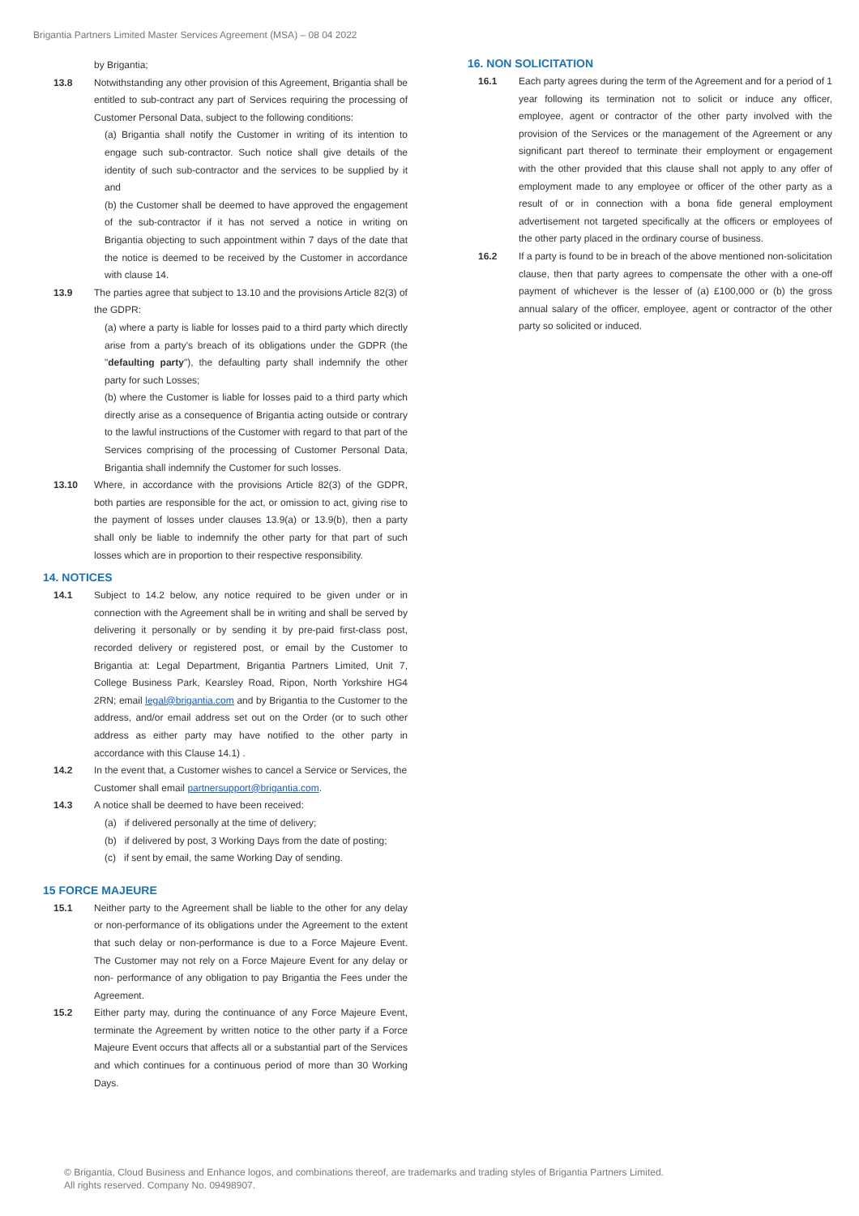Brigantia Partners Limited Master Services Agreement (MSA) – 08 04 2022
by Brigantia;
13.8 Notwithstanding any other provision of this Agreement, Brigantia shall be entitled to sub-contract any part of Services requiring the processing of Customer Personal Data, subject to the following conditions:
(a) Brigantia shall notify the Customer in writing of its intention to engage such sub-contractor. Such notice shall give details of the identity of such sub-contractor and the services to be supplied by it and
(b) the Customer shall be deemed to have approved the engagement of the sub-contractor if it has not served a notice in writing on Brigantia objecting to such appointment within 7 days of the date that the notice is deemed to be received by the Customer in accordance with clause 14.
13.9 The parties agree that subject to 13.10 and the provisions Article 82(3) of the GDPR:
(a) where a party is liable for losses paid to a third party which directly arise from a party's breach of its obligations under the GDPR (the "defaulting party"), the defaulting party shall indemnify the other party for such Losses;
(b) where the Customer is liable for losses paid to a third party which directly arise as a consequence of Brigantia acting outside or contrary to the lawful instructions of the Customer with regard to that part of the Services comprising of the processing of Customer Personal Data, Brigantia shall indemnify the Customer for such losses.
13.10 Where, in accordance with the provisions Article 82(3) of the GDPR, both parties are responsible for the act, or omission to act, giving rise to the payment of losses under clauses 13.9(a) or 13.9(b), then a party shall only be liable to indemnify the other party for that part of such losses which are in proportion to their respective responsibility.
14. NOTICES
14.1 Subject to 14.2 below, any notice required to be given under or in connection with the Agreement shall be in writing and shall be served by delivering it personally or by sending it by pre-paid first-class post, recorded delivery or registered post, or email by the Customer to Brigantia at: Legal Department, Brigantia Partners Limited, Unit 7, College Business Park, Kearsley Road, Ripon, North Yorkshire HG4 2RN; email legal@brigantia.com and by Brigantia to the Customer to the address, and/or email address set out on the Order (or to such other address as either party may have notified to the other party in accordance with this Clause 14.1) .
14.2 In the event that, a Customer wishes to cancel a Service or Services, the Customer shall email partnersupport@brigantia.com.
14.3 A notice shall be deemed to have been received:
(a) if delivered personally at the time of delivery;
(b) if delivered by post, 3 Working Days from the date of posting;
(c) if sent by email, the same Working Day of sending.
15 FORCE MAJEURE
15.1 Neither party to the Agreement shall be liable to the other for any delay or non-performance of its obligations under the Agreement to the extent that such delay or non-performance is due to a Force Majeure Event. The Customer may not rely on a Force Majeure Event for any delay or non- performance of any obligation to pay Brigantia the Fees under the Agreement.
15.2 Either party may, during the continuance of any Force Majeure Event, terminate the Agreement by written notice to the other party if a Force Majeure Event occurs that affects all or a substantial part of the Services and which continues for a continuous period of more than 30 Working Days.
16. NON SOLICITATION
16.1 Each party agrees during the term of the Agreement and for a period of 1 year following its termination not to solicit or induce any officer, employee, agent or contractor of the other party involved with the provision of the Services or the management of the Agreement or any significant part thereof to terminate their employment or engagement with the other provided that this clause shall not apply to any offer of employment made to any employee or officer of the other party as a result of or in connection with a bona fide general employment advertisement not targeted specifically at the officers or employees of the other party placed in the ordinary course of business.
16.2 If a party is found to be in breach of the above mentioned non-solicitation clause, then that party agrees to compensate the other with a one-off payment of whichever is the lesser of (a) £100,000 or (b) the gross annual salary of the officer, employee, agent or contractor of the other party so solicited or induced.
© Brigantia, Cloud Business and Enhance logos, and combinations thereof, are trademarks and trading styles of Brigantia Partners Limited.
All rights reserved. Company No. 09498907.